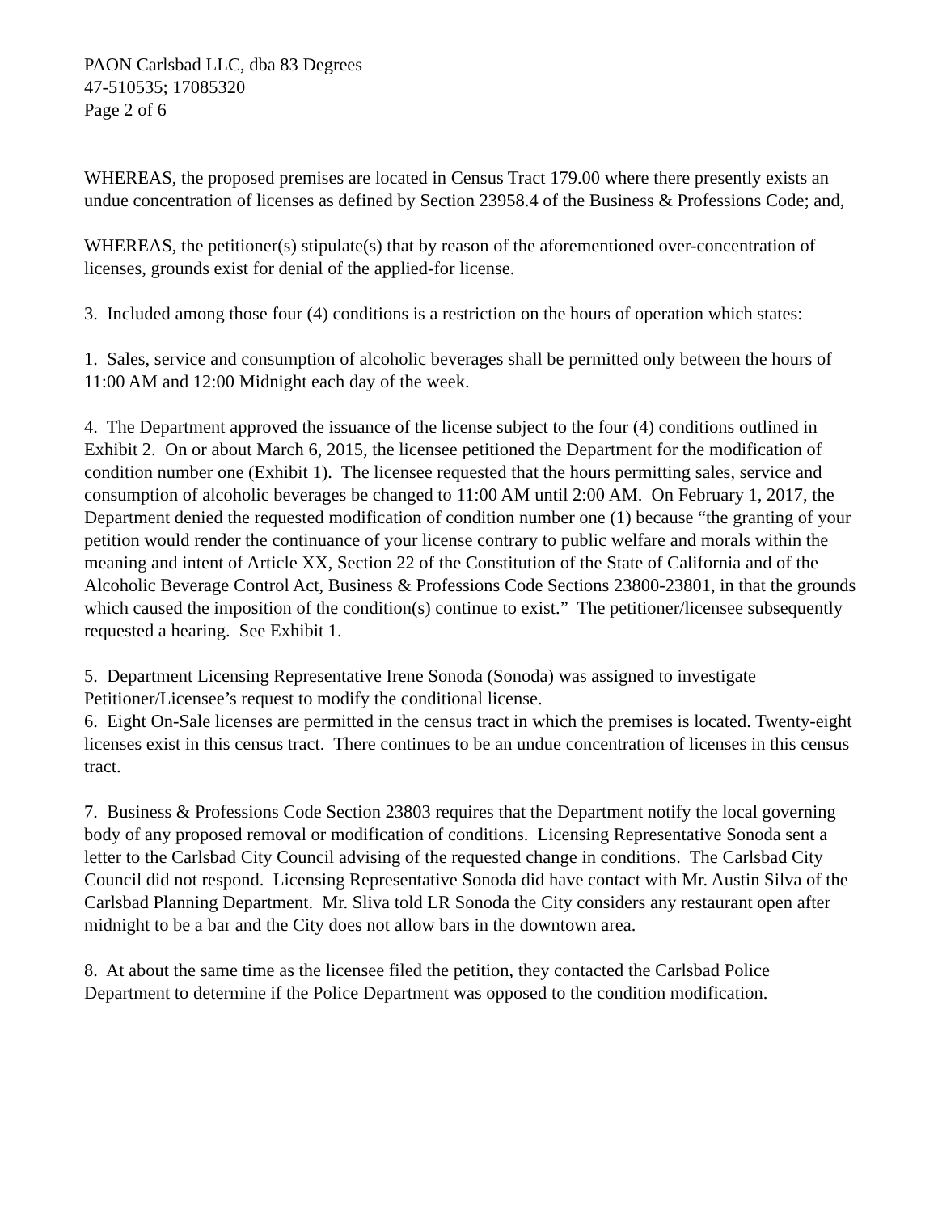PAON Carlsbad LLC, dba 83 Degrees
47-510535; 17085320
Page 2 of 6
WHEREAS, the proposed premises are located in Census Tract 179.00 where there presently exists an undue concentration of licenses as defined by Section 23958.4 of the Business & Professions Code; and,
WHEREAS, the petitioner(s) stipulate(s) that by reason of the aforementioned over-concentration of licenses, grounds exist for denial of the applied-for license.
3. Included among those four (4) conditions is a restriction on the hours of operation which states:
1. Sales, service and consumption of alcoholic beverages shall be permitted only between the hours of 11:00 AM and 12:00 Midnight each day of the week.
4. The Department approved the issuance of the license subject to the four (4) conditions outlined in Exhibit 2. On or about March 6, 2015, the licensee petitioned the Department for the modification of condition number one (Exhibit 1). The licensee requested that the hours permitting sales, service and consumption of alcoholic beverages be changed to 11:00 AM until 2:00 AM. On February 1, 2017, the Department denied the requested modification of condition number one (1) because “the granting of your petition would render the continuance of your license contrary to public welfare and morals within the meaning and intent of Article XX, Section 22 of the Constitution of the State of California and of the Alcoholic Beverage Control Act, Business & Professions Code Sections 23800-23801, in that the grounds which caused the imposition of the condition(s) continue to exist.” The petitioner/licensee subsequently requested a hearing. See Exhibit 1.
5. Department Licensing Representative Irene Sonoda (Sonoda) was assigned to investigate Petitioner/Licensee’s request to modify the conditional license.
6. Eight On-Sale licenses are permitted in the census tract in which the premises is located. Twenty-eight licenses exist in this census tract. There continues to be an undue concentration of licenses in this census tract.
7. Business & Professions Code Section 23803 requires that the Department notify the local governing body of any proposed removal or modification of conditions. Licensing Representative Sonoda sent a letter to the Carlsbad City Council advising of the requested change in conditions. The Carlsbad City Council did not respond. Licensing Representative Sonoda did have contact with Mr. Austin Silva of the Carlsbad Planning Department. Mr. Sliva told LR Sonoda the City considers any restaurant open after midnight to be a bar and the City does not allow bars in the downtown area.
8. At about the same time as the licensee filed the petition, they contacted the Carlsbad Police Department to determine if the Police Department was opposed to the condition modification.